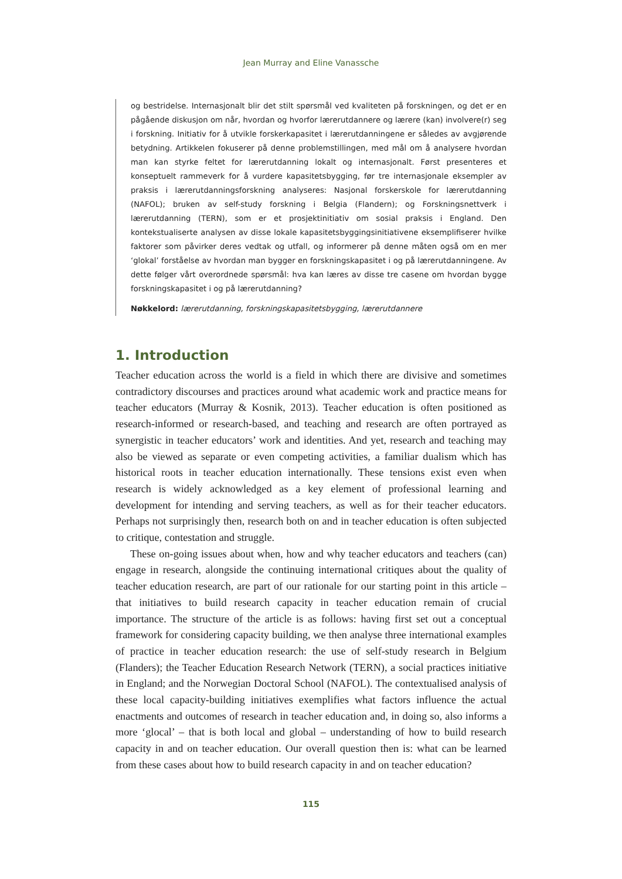Jean Murray and Eline Vanassche
og bestridelse. Internasjonalt blir det stilt spørsmål ved kvaliteten på forskningen, og det er en pågående diskusjon om når, hvordan og hvorfor lærerutdannere og lærere (kan) involvere(r) seg i forskning. Initiativ for å utvikle forskerkapasitet i lærerutdanningene er således av avgjørende betydning. Artikkelen fokuserer på denne problemstillingen, med mål om å analysere hvordan man kan styrke feltet for lærerutdanning lokalt og internasjonalt. Først presenteres et konseptuelt rammeverk for å vurdere kapasitetsbygging, før tre internasjonale eksempler av praksis i lærerutdanningsforskning analyseres: Nasjonal forskerskole for lærerutdanning (NAFOL); bruken av self-study forskning i Belgia (Flandern); og Forskningsnettverk i lærerutdanning (TERN), som er et prosjektinitiativ om sosial praksis i England. Den kontekstualiserte analysen av disse lokale kapasitetsbyggingsinitiativene eksemplifiserer hvilke faktorer som påvirker deres vedtak og utfall, og informerer på denne måten også om en mer ‘glokal’ forståelse av hvordan man bygger en forskningskapasitet i og på lærerutdanningene. Av dette følger vårt overordnede spørsmål: hva kan læres av disse tre casene om hvordan bygge forskningskapasitet i og på lærerutdanning?
Nøkkelord: lærerutdanning, forskningskapasitetsbygging, lærerutdannere
1. Introduction
Teacher education across the world is a field in which there are divisive and sometimes contradictory discourses and practices around what academic work and practice means for teacher educators (Murray & Kosnik, 2013). Teacher education is often positioned as research-informed or research-based, and teaching and research are often portrayed as synergistic in teacher educators’ work and identities. And yet, research and teaching may also be viewed as separate or even competing activities, a familiar dualism which has historical roots in teacher education internationally. These tensions exist even when research is widely acknowledged as a key element of professional learning and development for intending and serving teachers, as well as for their teacher educators. Perhaps not surprisingly then, research both on and in teacher education is often subjected to critique, contestation and struggle.
These on-going issues about when, how and why teacher educators and teachers (can) engage in research, alongside the continuing international critiques about the quality of teacher education research, are part of our rationale for our starting point in this article – that initiatives to build research capacity in teacher education remain of crucial importance. The structure of the article is as follows: having first set out a conceptual framework for considering capacity building, we then analyse three international examples of practice in teacher education research: the use of self-study research in Belgium (Flanders); the Teacher Education Research Network (TERN), a social practices initiative in England; and the Norwegian Doctoral School (NAFOL). The contextualised analysis of these local capacity-building initiatives exemplifies what factors influence the actual enactments and outcomes of research in teacher education and, in doing so, also informs a more ‘glocal’ – that is both local and global – understanding of how to build research capacity in and on teacher education. Our overall question then is: what can be learned from these cases about how to build research capacity in and on teacher education?
115